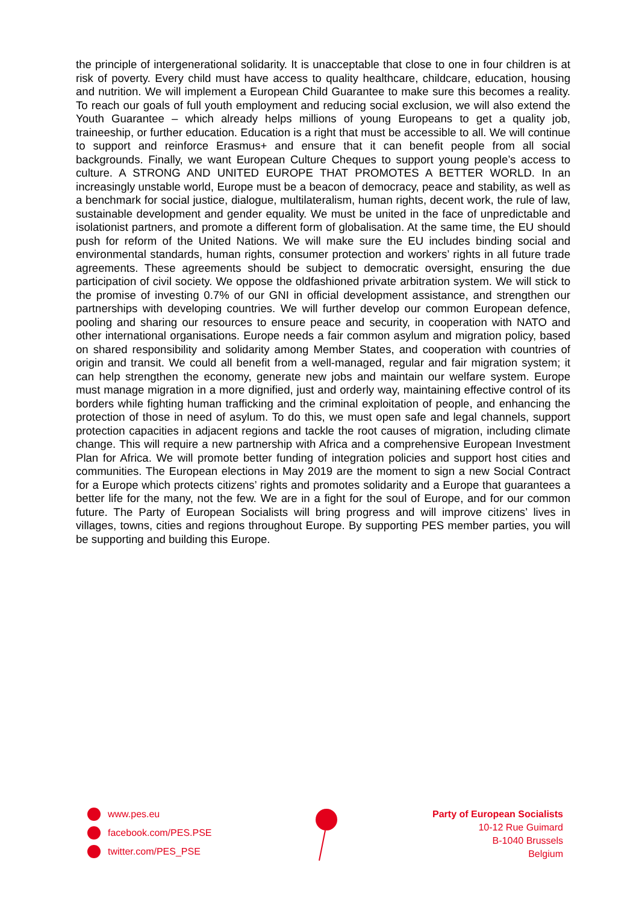the principle of intergenerational solidarity. It is unacceptable that close to one in four children is at risk of poverty. Every child must have access to quality healthcare, childcare, education, housing and nutrition. We will implement a European Child Guarantee to make sure this becomes a reality. To reach our goals of full youth employment and reducing social exclusion, we will also extend the Youth Guarantee – which already helps millions of young Europeans to get a quality job, traineeship, or further education. Education is a right that must be accessible to all. We will continue to support and reinforce Erasmus+ and ensure that it can benefit people from all social backgrounds. Finally, we want European Culture Cheques to support young people’s access to culture. A STRONG AND UNITED EUROPE THAT PROMOTES A BETTER WORLD. In an increasingly unstable world, Europe must be a beacon of democracy, peace and stability, as well as a benchmark for social justice, dialogue, multilateralism, human rights, decent work, the rule of law, sustainable development and gender equality. We must be united in the face of unpredictable and isolationist partners, and promote a different form of globalisation. At the same time, the EU should push for reform of the United Nations. We will make sure the EU includes binding social and environmental standards, human rights, consumer protection and workers’ rights in all future trade agreements. These agreements should be subject to democratic oversight, ensuring the due participation of civil society. We oppose the oldfashioned private arbitration system. We will stick to the promise of investing 0.7% of our GNI in official development assistance, and strengthen our partnerships with developing countries. We will further develop our common European defence, pooling and sharing our resources to ensure peace and security, in cooperation with NATO and other international organisations. Europe needs a fair common asylum and migration policy, based on shared responsibility and solidarity among Member States, and cooperation with countries of origin and transit. We could all benefit from a well-managed, regular and fair migration system; it can help strengthen the economy, generate new jobs and maintain our welfare system. Europe must manage migration in a more dignified, just and orderly way, maintaining effective control of its borders while fighting human trafficking and the criminal exploitation of people, and enhancing the protection of those in need of asylum. To do this, we must open safe and legal channels, support protection capacities in adjacent regions and tackle the root causes of migration, including climate change. This will require a new partnership with Africa and a comprehensive European Investment Plan for Africa. We will promote better funding of integration policies and support host cities and communities. The European elections in May 2019 are the moment to sign a new Social Contract for a Europe which protects citizens’ rights and promotes solidarity and a Europe that guarantees a better life for the many, not the few. We are in a fight for the soul of Europe, and for our common future. The Party of European Socialists will bring progress and will improve citizens’ lives in villages, towns, cities and regions throughout Europe. By supporting PES member parties, you will be supporting and building this Europe.
www.pes.eu
facebook.com/PES.PSE
twitter.com/PES_PSE
Party of European Socialists
10-12 Rue Guimard
B-1040 Brussels
Belgium